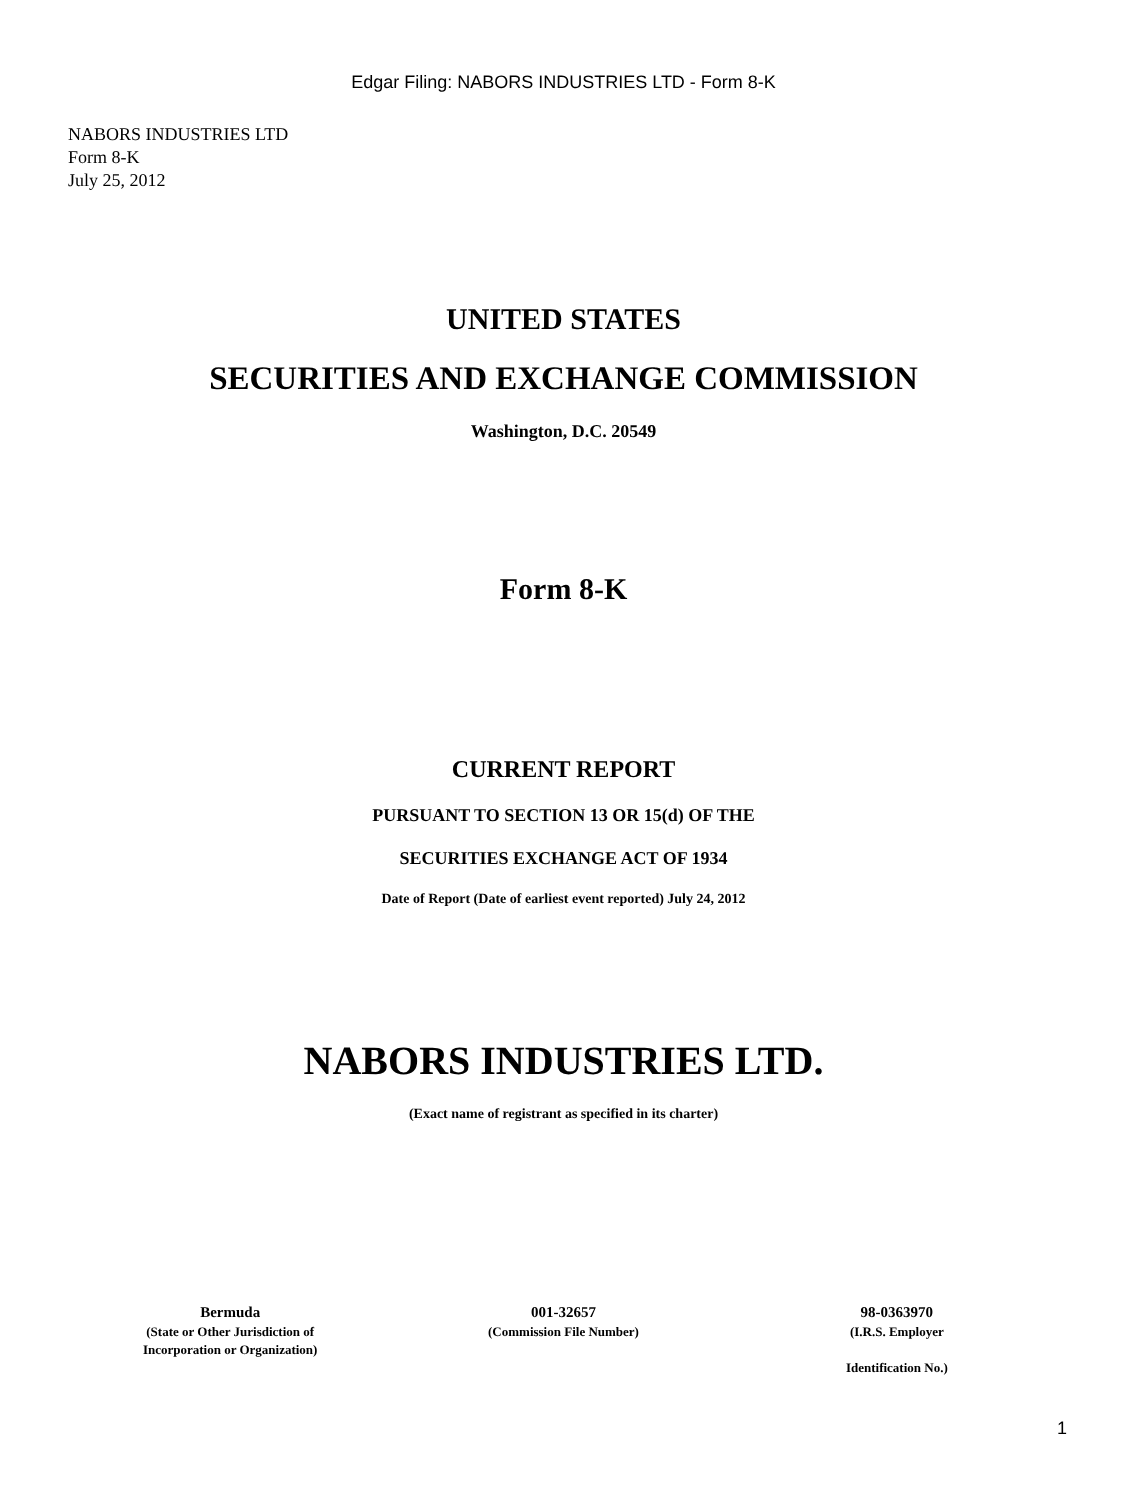Edgar Filing: NABORS INDUSTRIES LTD - Form 8-K
NABORS INDUSTRIES LTD
Form 8-K
July 25, 2012
UNITED STATES
SECURITIES AND EXCHANGE COMMISSION
Washington, D.C. 20549
Form 8-K
CURRENT REPORT
PURSUANT TO SECTION 13 OR 15(d) OF THE
SECURITIES EXCHANGE ACT OF 1934
Date of Report (Date of earliest event reported) July 24, 2012
NABORS INDUSTRIES LTD.
(Exact name of registrant as specified in its charter)
| Bermuda | 001-32657 | 98-0363970 |
| (State or Other Jurisdiction of Incorporation or Organization) | (Commission File Number) | (I.R.S. Employer Identification No.) |
1